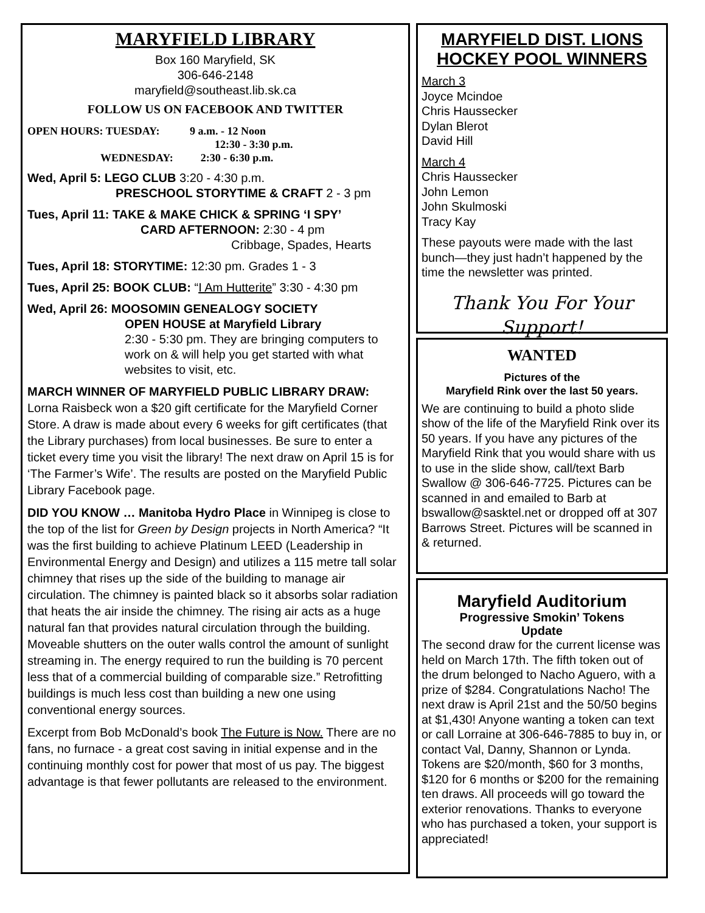MARYFIELD LIBRARY
Box 160 Maryfield, SK
306-646-2148
maryfield@southeast.lib.sk.ca
FOLLOW US ON FACEBOOK AND TWITTER
OPEN HOURS: TUESDAY: 9 a.m. - 12 Noon
12:30 - 3:30 p.m.
WEDNESDAY: 2:30 - 6:30 p.m.
Wed, April 5: LEGO CLUB 3:20 - 4:30 p.m.
PRESCHOOL STORYTIME & CRAFT 2 - 3 pm
Tues, April 11: TAKE & MAKE CHICK & SPRING ‘I SPY’
CARD AFTERNOON: 2:30 - 4 pm
Cribbage, Spades, Hearts
Tues, April 18: STORYTIME: 12:30 pm. Grades 1 - 3
Tues, April 25: BOOK CLUB: “I Am Hutterite” 3:30 - 4:30 pm
Wed, April 26: MOOSOMIN GENEALOGY SOCIETY
OPEN HOUSE at Maryfield Library
2:30 - 5:30 pm. They are bringing computers to work on & will help you get started with what websites to visit, etc.
MARCH WINNER OF MARYFIELD PUBLIC LIBRARY DRAW: Lorna Raisbeck won a $20 gift certificate for the Maryfield Corner Store. A draw is made about every 6 weeks for gift certificates (that the Library purchases) from local businesses. Be sure to enter a ticket every time you visit the library! The next draw on April 15 is for ‘The Farmer’s Wife’. The results are posted on the Maryfield Public Library Facebook page.
DID YOU KNOW … Manitoba Hydro Place in Winnipeg is close to the top of the list for Green by Design projects in North America? “It was the first building to achieve Platinum LEED (Leadership in Environmental Energy and Design) and utilizes a 115 metre tall solar chimney that rises up the side of the building to manage air circulation. The chimney is painted black so it absorbs solar radiation that heats the air inside the chimney. The rising air acts as a huge natural fan that provides natural circulation through the building. Moveable shutters on the outer walls control the amount of sunlight streaming in. The energy required to run the building is 70 percent less that of a commercial building of comparable size.” Retrofitting buildings is much less cost than building a new one using conventional energy sources.
Excerpt from Bob McDonald’s book The Future is Now. There are no fans, no furnace - a great cost saving in initial expense and in the continuing monthly cost for power that most of us pay. The biggest advantage is that fewer pollutants are released to the environment.
MARYFIELD DIST. LIONS HOCKEY POOL WINNERS
March 3
Joyce Mcindoe
Chris Haussecker
Dylan Blerot
David Hill
March 4
Chris Haussecker
John Lemon
John Skulmoski
Tracy Kay
These payouts were made with the last bunch—they just hadn’t happened by the time the newsletter was printed.
Thank You For Your Support!
WANTED
Pictures of the
Maryfield Rink over the last 50 years.
We are continuing to build a photo slide show of the life of the Maryfield Rink over its 50 years. If you have any pictures of the Maryfield Rink that you would share with us to use in the slide show, call/text Barb Swallow @ 306-646-7725. Pictures can be scanned in and emailed to Barb at bswallow@sasktel.net or dropped off at 307 Barrows Street. Pictures will be scanned in & returned.
Maryfield Auditorium
Progressive Smokin’ Tokens
Update
The second draw for the current license was held on March 17th. The fifth token out of the drum belonged to Nacho Aguero, with a prize of $284. Congratulations Nacho! The next draw is April 21st and the 50/50 begins at $1,430! Anyone wanting a token can text or call Lorraine at 306-646-7885 to buy in, or contact Val, Danny, Shannon or Lynda. Tokens are $20/month, $60 for 3 months, $120 for 6 months or $200 for the remaining ten draws. All proceeds will go toward the exterior renovations. Thanks to everyone who has purchased a token, your support is appreciated!